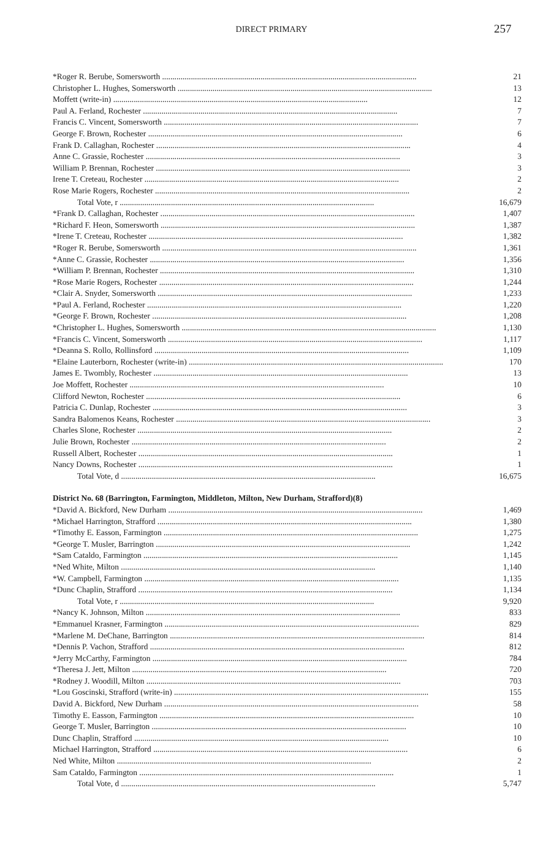DIRECT PRIMARY
257
| *Roger R. Berube, Somersworth | 21 |
| Christopher L. Hughes, Somersworth | 13 |
| Moffett (write-in) | 12 |
| Paul A. Ferland, Rochester | 7 |
| Francis C. Vincent, Somersworth | 7 |
| George F. Brown, Rochester | 6 |
| Frank D. Callaghan, Rochester | 4 |
| Anne C. Grassie, Rochester | 3 |
| William P. Brennan, Rochester | 3 |
| Irene T. Creteau, Rochester | 2 |
| Rose Marie Rogers, Rochester | 2 |
| Total Vote, r | 16,679 |
| *Frank D. Callaghan, Rochester | 1,407 |
| *Richard F. Heon, Somersworth | 1,387 |
| *Irene T. Creteau, Rochester | 1,382 |
| *Roger R. Berube, Somersworth | 1,361 |
| *Anne C. Grassie, Rochester | 1,356 |
| *William P. Brennan, Rochester | 1,310 |
| *Rose Marie Rogers, Rochester | 1,244 |
| *Clair A. Snyder, Somersworth | 1,233 |
| *Paul A. Ferland, Rochester | 1,220 |
| *George F. Brown, Rochester | 1,208 |
| *Christopher L. Hughes, Somersworth | 1,130 |
| *Francis C. Vincent, Somersworth | 1,117 |
| *Deanna S. Rollo, Rollinsford | 1,109 |
| *Elaine Lauterborn, Rochester (write-in) | 170 |
| James E. Twombly, Rochester | 13 |
| Joe Moffett, Rochester | 10 |
| Clifford Newton, Rochester | 6 |
| Patricia C. Dunlap, Rochester | 3 |
| Sandra Balomenos Keans, Rochester | 3 |
| Charles Slone, Rochester | 2 |
| Julie Brown, Rochester | 2 |
| Russell Albert, Rochester | 1 |
| Nancy Downs, Rochester | 1 |
| Total Vote, d | 16,675 |
| District No. 68 (Barrington, Farmington, Middleton, Milton, New Durham, Strafford)(8) | |
| *David A. Bickford, New Durham | 1,469 |
| *Michael Harrington, Strafford | 1,380 |
| *Timothy E. Easson, Farmington | 1,275 |
| *George T. Musler, Barrington | 1,242 |
| *Sam Cataldo, Farmington | 1,145 |
| *Ned White, Milton | 1,140 |
| *W. Campbell, Farmington | 1,135 |
| *Dunc Chaplin, Strafford | 1,134 |
| Total Vote, r | 9,920 |
| *Nancy K. Johnson, Milton | 833 |
| *Emmanuel Krasner, Farmington | 829 |
| *Marlene M. DeChane, Barrington | 814 |
| *Dennis P. Vachon, Strafford | 812 |
| *Jerry McCarthy, Farmington | 784 |
| *Theresa J. Jett, Milton | 720 |
| *Rodney J. Woodill, Milton | 703 |
| *Lou Goscinski, Strafford (write-in) | 155 |
| David A. Bickford, New Durham | 58 |
| Timothy E. Easson, Farmington | 10 |
| George T. Musler, Barrington | 10 |
| Dunc Chaplin, Strafford | 10 |
| Michael Harrington, Strafford | 6 |
| Ned White, Milton | 2 |
| Sam Cataldo, Farmington | 1 |
| Total Vote, d | 5,747 |